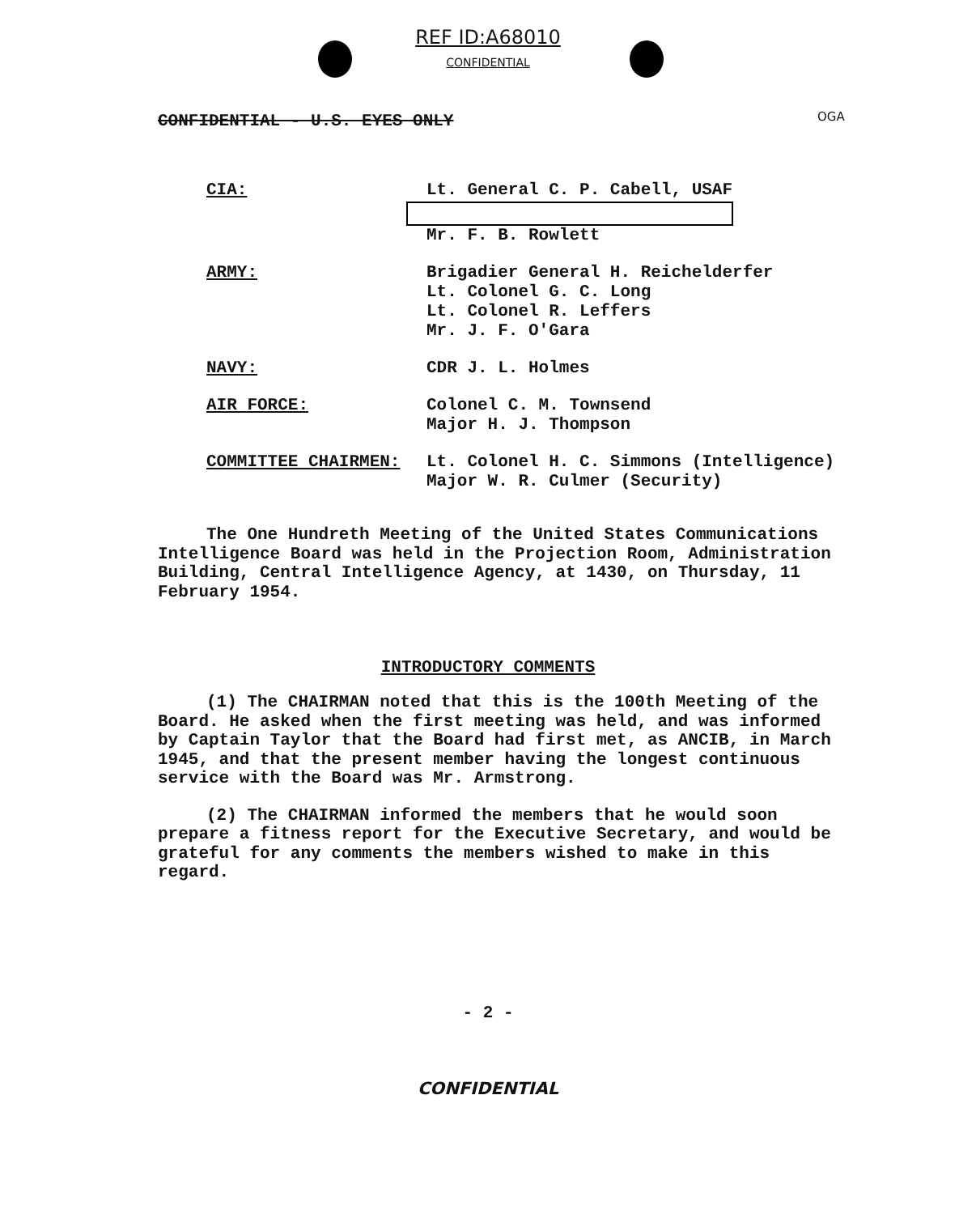REF ID:A68010
CONFIDENTIAL
OGA
CONFIDENTIAL - U.S. EYES ONLY
| CIA: | Lt. General C. P. Cabell, USAF Mr. F. B. Rowlett |
| ARMY: | Brigadier General H. Reichelderfer Lt. Colonel G. C. Long Lt. Colonel R. Leffers Mr. J. F. O'Gara |
| NAVY: | CDR J. L. Holmes |
| AIR FORCE: | Colonel C. M. Townsend Major H. J. Thompson |
| COMMITTEE CHAIRMEN: | Lt. Colonel H. C. Simmons (Intelligence) Major W. R. Culmer (Security) |
The One Hundreth Meeting of the United States Communications Intelligence Board was held in the Projection Room, Administration Building, Central Intelligence Agency, at 1430, on Thursday, 11 February 1954.
INTRODUCTORY COMMENTS
(1) The CHAIRMAN noted that this is the 100th Meeting of the Board. He asked when the first meeting was held, and was informed by Captain Taylor that the Board had first met, as ANCIB, in March 1945, and that the present member having the longest continuous service with the Board was Mr. Armstrong.
(2) The CHAIRMAN informed the members that he would soon prepare a fitness report for the Executive Secretary, and would be grateful for any comments the members wished to make in this regard.
- 2 -
CONFIDENTIAL